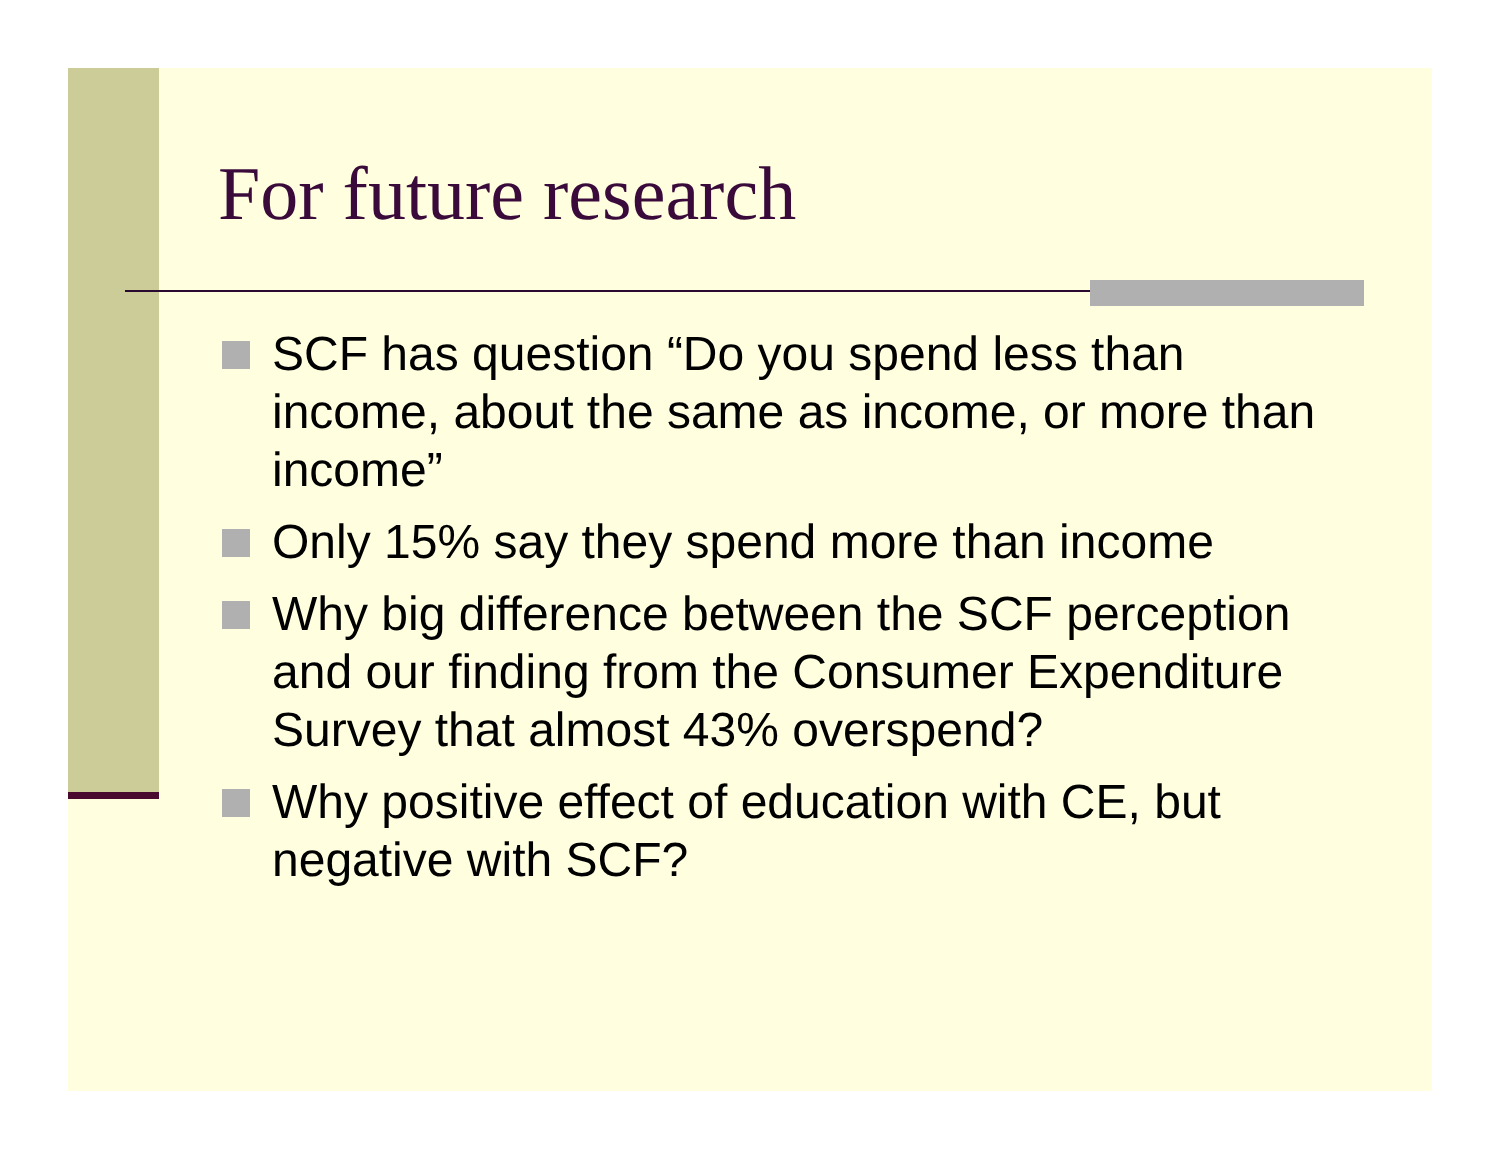For future research
SCF has question “Do you spend less than income, about the same as income, or more than income”
Only 15% say they spend more than income
Why big difference between the SCF perception and our finding from the Consumer Expenditure Survey that almost 43% overspend?
Why positive effect of education with CE, but negative with SCF?